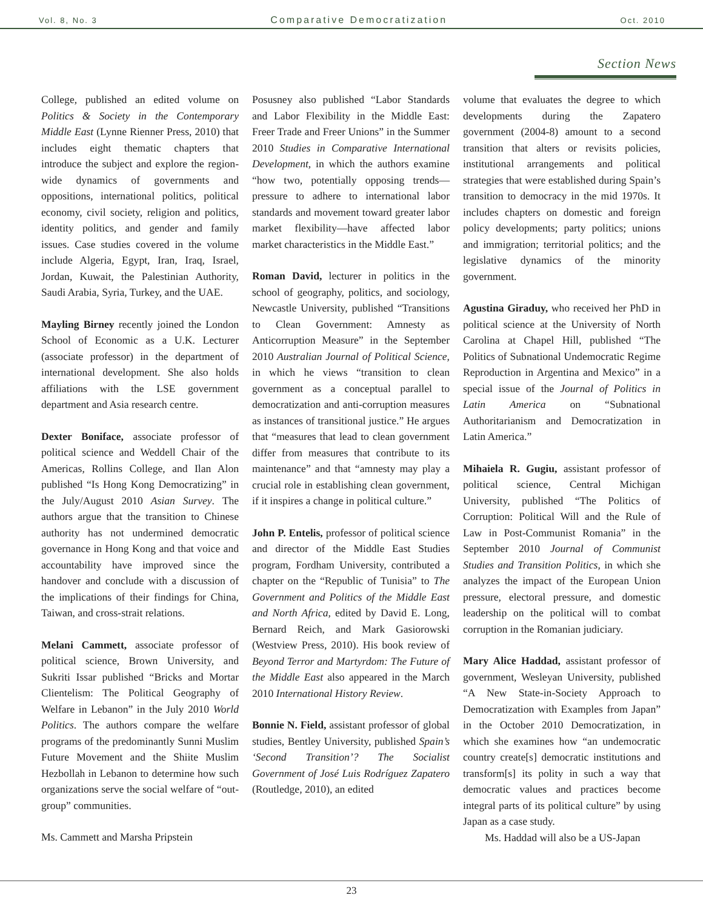Vol. 8, No. 3 Comparative Democratization Oct. 2010
Section News
College, published an edited volume on Politics & Society in the Contemporary Middle East (Lynne Rienner Press, 2010) that includes eight thematic chapters that introduce the subject and explore the region-wide dynamics of governments and oppositions, international politics, political economy, civil society, religion and politics, identity politics, and gender and family issues. Case studies covered in the volume include Algeria, Egypt, Iran, Iraq, Israel, Jordan, Kuwait, the Palestinian Authority, Saudi Arabia, Syria, Turkey, and the UAE.
Mayling Birney recently joined the London School of Economic as a U.K. Lecturer (associate professor) in the department of international development. She also holds affiliations with the LSE government department and Asia research centre.
Dexter Boniface, associate professor of political science and Weddell Chair of the Americas, Rollins College, and Ilan Alon published “Is Hong Kong Democratizing” in the July/August 2010 Asian Survey. The authors argue that the transition to Chinese authority has not undermined democratic governance in Hong Kong and that voice and accountability have improved since the handover and conclude with a discussion of the implications of their findings for China, Taiwan, and cross-strait relations.
Melani Cammett, associate professor of political science, Brown University, and Sukriti Issar published “Bricks and Mortar Clientelism: The Political Geography of Welfare in Lebanon” in the July 2010 World Politics. The authors compare the welfare programs of the predominantly Sunni Muslim Future Movement and the Shiite Muslim Hezbollah in Lebanon to determine how such organizations serve the social welfare of “out-group” communities.
Ms. Cammett and Marsha Pripstein
Posusney also published “Labor Standards and Labor Flexibility in the Middle East: Freer Trade and Freer Unions” in the Summer 2010 Studies in Comparative International Development, in which the authors examine “how two, potentially opposing trends—pressure to adhere to international labor standards and movement toward greater labor market flexibility—have affected labor market characteristics in the Middle East.”
Roman David, lecturer in politics in the school of geography, politics, and sociology, Newcastle University, published “Transitions to Clean Government: Amnesty as Anticorruption Measure” in the September 2010 Australian Journal of Political Science, in which he views “transition to clean government as a conceptual parallel to democratization and anti-corruption measures as instances of transitional justice.” He argues that “measures that lead to clean government differ from measures that contribute to its maintenance” and that “amnesty may play a crucial role in establishing clean government, if it inspires a change in political culture.”
John P. Entelis, professor of political science and director of the Middle East Studies program, Fordham University, contributed a chapter on the “Republic of Tunisia” to The Government and Politics of the Middle East and North Africa, edited by David E. Long, Bernard Reich, and Mark Gasiorowski (Westview Press, 2010). His book review of Beyond Terror and Martyrdom: The Future of the Middle East also appeared in the March 2010 International History Review.
Bonnie N. Field, assistant professor of global studies, Bentley University, published Spain’s ‘Second Transition’? The Socialist Government of José Luis Rodríguez Zapatero (Routledge, 2010), an edited
volume that evaluates the degree to which developments during the Zapatero government (2004-8) amount to a second transition that alters or revisits policies, institutional arrangements and political strategies that were established during Spain’s transition to democracy in the mid 1970s. It includes chapters on domestic and foreign policy developments; party politics; unions and immigration; territorial politics; and the legislative dynamics of the minority government.
Agustina Giraduy, who received her PhD in political science at the University of North Carolina at Chapel Hill, published “The Politics of Subnational Undemocratic Regime Reproduction in Argentina and Mexico” in a special issue of the Journal of Politics in Latin America on “Subnational Authoritarianism and Democratization in Latin America.”
Mihaiela R. Gugiu, assistant professor of political science, Central Michigan University, published “The Politics of Corruption: Political Will and the Rule of Law in Post-Communist Romania” in the September 2010 Journal of Communist Studies and Transition Politics, in which she analyzes the impact of the European Union pressure, electoral pressure, and domestic leadership on the political will to combat corruption in the Romanian judiciary.
Mary Alice Haddad, assistant professor of government, Wesleyan University, published “A New State-in-Society Approach to Democratization with Examples from Japan” in the October 2010 Democratization, in which she examines how “an undemocratic country create[s] democratic institutions and transform[s] its polity in such a way that democratic values and practices become integral parts of its political culture” by using Japan as a case study.
Ms. Haddad will also be a US-Japan
23